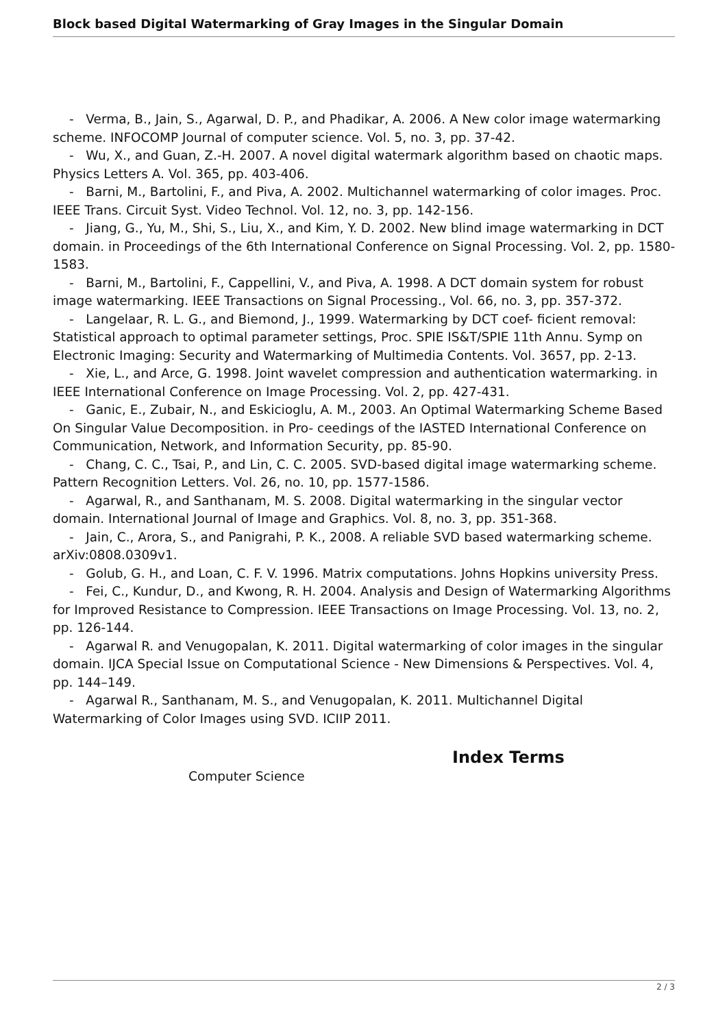Block based Digital Watermarking of Gray Images in the Singular Domain
- Verma, B., Jain, S., Agarwal, D. P., and Phadikar, A. 2006. A New color image watermarking scheme. INFOCOMP Journal of computer science. Vol. 5, no. 3, pp. 37-42.
- Wu, X., and Guan, Z.-H. 2007. A novel digital watermark algorithm based on chaotic maps. Physics Letters A. Vol. 365, pp. 403-406.
- Barni, M., Bartolini, F., and Piva, A. 2002. Multichannel watermarking of color images. Proc. IEEE Trans. Circuit Syst. Video Technol. Vol. 12, no. 3, pp. 142-156.
- Jiang, G., Yu, M., Shi, S., Liu, X., and Kim, Y. D. 2002. New blind image watermarking in DCT domain. in Proceedings of the 6th International Conference on Signal Processing. Vol. 2, pp. 1580-1583.
- Barni, M., Bartolini, F., Cappellini, V., and Piva, A. 1998. A DCT domain system for robust image watermarking. IEEE Transactions on Signal Processing., Vol. 66, no. 3, pp. 357-372.
- Langelaar, R. L. G., and Biemond, J., 1999. Watermarking by DCT coef- ficient removal: Statistical approach to optimal parameter settings, Proc. SPIE IS&T/SPIE 11th Annu. Symp on Electronic Imaging: Security and Watermarking of Multimedia Contents. Vol. 3657, pp. 2-13.
- Xie, L., and Arce, G. 1998. Joint wavelet compression and authentication watermarking. in IEEE International Conference on Image Processing. Vol. 2, pp. 427-431.
- Ganic, E., Zubair, N., and Eskicioglu, A. M., 2003. An Optimal Watermarking Scheme Based On Singular Value Decomposition. in Pro- ceedings of the IASTED International Conference on Communication, Network, and Information Security, pp. 85-90.
- Chang, C. C., Tsai, P., and Lin, C. C. 2005. SVD-based digital image watermarking scheme. Pattern Recognition Letters. Vol. 26, no. 10, pp. 1577-1586.
- Agarwal, R., and Santhanam, M. S. 2008. Digital watermarking in the singular vector domain. International Journal of Image and Graphics. Vol. 8, no. 3, pp. 351-368.
- Jain, C., Arora, S., and Panigrahi, P. K., 2008. A reliable SVD based watermarking scheme. arXiv:0808.0309v1.
- Golub, G. H., and Loan, C. F. V. 1996. Matrix computations. Johns Hopkins university Press.
- Fei, C., Kundur, D., and Kwong, R. H. 2004. Analysis and Design of Watermarking Algorithms for Improved Resistance to Compression. IEEE Transactions on Image Processing. Vol. 13, no. 2, pp. 126-144.
- Agarwal R. and Venugopalan, K. 2011. Digital watermarking of color images in the singular domain. IJCA Special Issue on Computational Science - New Dimensions & Perspectives. Vol. 4, pp. 144–149.
- Agarwal R., Santhanam, M. S., and Venugopalan, K. 2011. Multichannel Digital Watermarking of Color Images using SVD. ICIIP 2011.
Computer Science
Index Terms
2 / 3